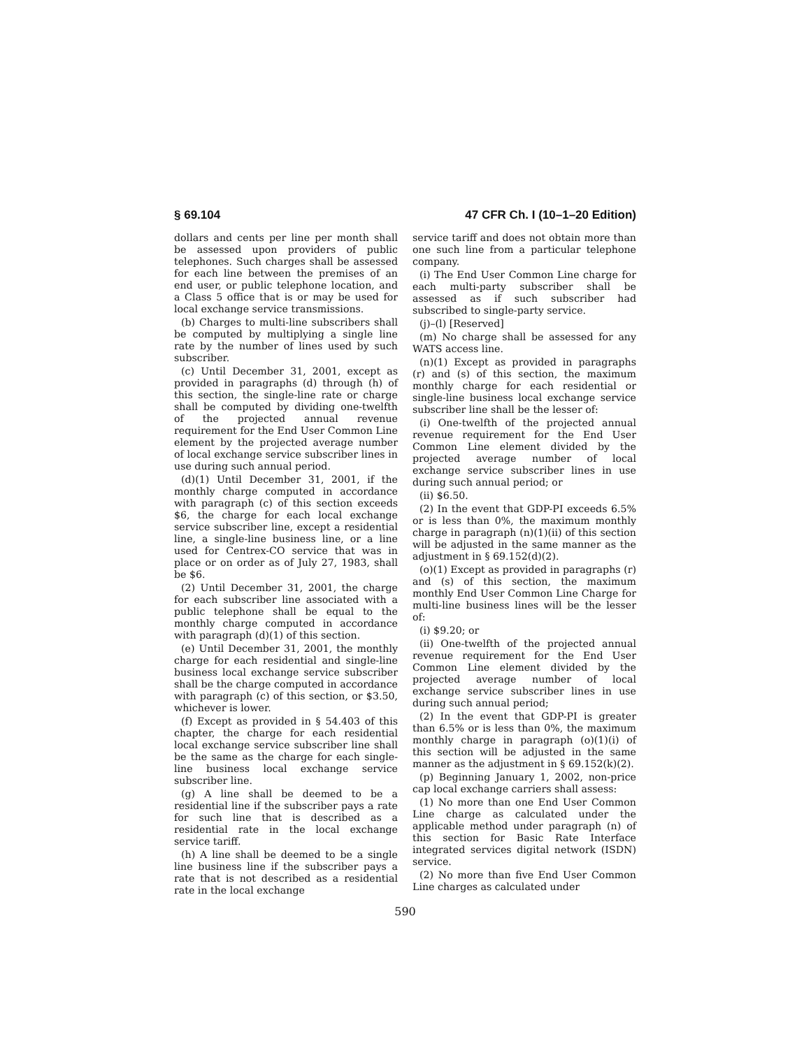§ 69.104 47 CFR Ch. I (10–1–20 Edition)
dollars and cents per line per month shall be assessed upon providers of public telephones. Such charges shall be assessed for each line between the premises of an end user, or public telephone location, and a Class 5 office that is or may be used for local exchange service transmissions.
(b) Charges to multi-line subscribers shall be computed by multiplying a single line rate by the number of lines used by such subscriber.
(c) Until December 31, 2001, except as provided in paragraphs (d) through (h) of this section, the single-line rate or charge shall be computed by dividing one-twelfth of the projected annual revenue requirement for the End User Common Line element by the projected average number of local exchange service subscriber lines in use during such annual period.
(d)(1) Until December 31, 2001, if the monthly charge computed in accordance with paragraph (c) of this section exceeds $6, the charge for each local exchange service subscriber line, except a residential line, a single-line business line, or a line used for Centrex-CO service that was in place or on order as of July 27, 1983, shall be $6.
(2) Until December 31, 2001, the charge for each subscriber line associated with a public telephone shall be equal to the monthly charge computed in accordance with paragraph (d)(1) of this section.
(e) Until December 31, 2001, the monthly charge for each residential and single-line business local exchange service subscriber shall be the charge computed in accordance with paragraph (c) of this section, or $3.50, whichever is lower.
(f) Except as provided in § 54.403 of this chapter, the charge for each residential local exchange service subscriber line shall be the same as the charge for each single-line business local exchange service subscriber line.
(g) A line shall be deemed to be a residential line if the subscriber pays a rate for such line that is described as a residential rate in the local exchange service tariff.
(h) A line shall be deemed to be a single line business line if the subscriber pays a rate that is not described as a residential rate in the local exchange
service tariff and does not obtain more than one such line from a particular telephone company.
(i) The End User Common Line charge for each multi-party subscriber shall be assessed as if such subscriber had subscribed to single-party service.
(j)–(l) [Reserved]
(m) No charge shall be assessed for any WATS access line.
(n)(1) Except as provided in paragraphs (r) and (s) of this section, the maximum monthly charge for each residential or single-line business local exchange service subscriber line shall be the lesser of:
(i) One-twelfth of the projected annual revenue requirement for the End User Common Line element divided by the projected average number of local exchange service subscriber lines in use during such annual period; or
(ii) $6.50.
(2) In the event that GDP-PI exceeds 6.5% or is less than 0%, the maximum monthly charge in paragraph (n)(1)(ii) of this section will be adjusted in the same manner as the adjustment in § 69.152(d)(2).
(o)(1) Except as provided in paragraphs (r) and (s) of this section, the maximum monthly End User Common Line Charge for multi-line business lines will be the lesser of:
(i) $9.20; or
(ii) One-twelfth of the projected annual revenue requirement for the End User Common Line element divided by the projected average number of local exchange service subscriber lines in use during such annual period;
(2) In the event that GDP-PI is greater than 6.5% or is less than 0%, the maximum monthly charge in paragraph (o)(1)(i) of this section will be adjusted in the same manner as the adjustment in § 69.152(k)(2).
(p) Beginning January 1, 2002, non-price cap local exchange carriers shall assess:
(1) No more than one End User Common Line charge as calculated under the applicable method under paragraph (n) of this section for Basic Rate Interface integrated services digital network (ISDN) service.
(2) No more than five End User Common Line charges as calculated under
590